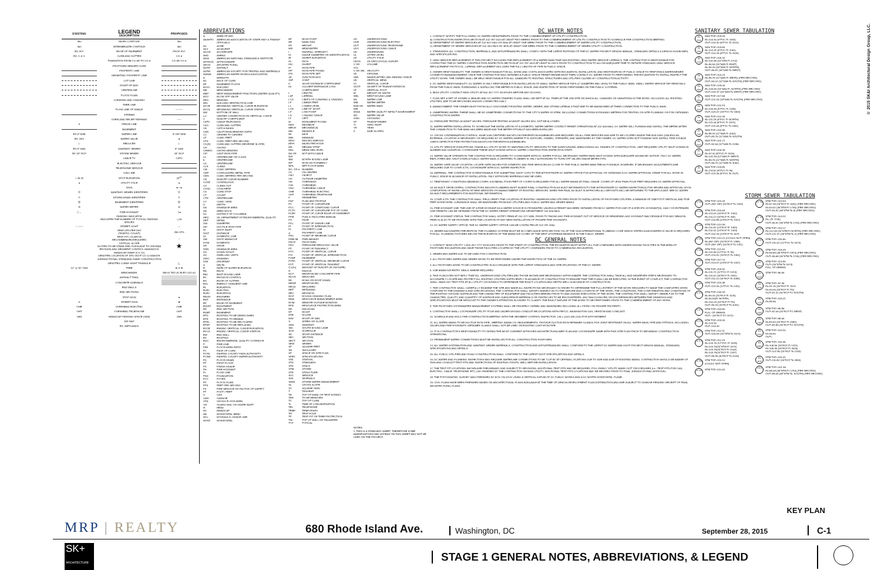© 2015 SK&I Architectural Design Group, LLC.
| EXISTING | LEGEND DESCRIPTION | PROPOSED |
| --- | --- | --- |
| 350 | INDEX CONTOUR | 350 |
| 352 | INTERMEDIATE CONTOUR | 352 |
| EX. E.P. | EDGE OF PAVEMENT | PROP. E.P. |
| EX. C & G | CURB AND GUTTER | CG-6 |
| | TRANSITION FROM CG-6R TO CG-6 | CG-6R CG-6 |
| | PROPOSED HEADER CURB | |
| | PROPERTY LINE | |
| | DEPARTING PROPERTY LINE | |
| | LOT LINE | |
| | RIGHT-OF-WAY | |
| | CENTERLINE | |
| | FLOOD PLAIN | |
| | CLEARING AND GRADING | |
| | TREE LINE | |
| | FLOW LINE OF SWALE | ~~~~~ |
| | STREAM | |
| | OVERLAND RELIEF PATHWAY | ~~~ |
| X | FENCE LINE | |
| | EASEMENT | |
| EX 8" W/M | WATER LINE | 8" DIP W/M |
| EX. W/V | WATER VALVE | ● |
| ▷ | REDUCER | ▷ |
| EX 8" SAN | SANITARY SEWER | 8" SAN |
| EX 18" RCP | STORM SEWER | 18" RCP |
| | CABLE TV | CATV |
| | ELECTRIC SERVICE | |
| | TELEPHONE SERVICE | |
| | GAS LINE | |
| + 25.32 | SPOT ELEVATION | 25<sup>32</sup> |
| ø | UTILITY POLE | ø |
| | SIGN | ●—● |
| Ⓐ | SANITARY SEWER IDENTIFIER | Ⓐ |
| ① | STORM DRAIN IDENTIFIER | ① |
| Ⓦ | EASEMENT IDENTIFIER | Ⓦ |
| ⊘ | WATER METER | ⊘ |
| ├→ | FIRE HYDRANT | ├● |
| | PARKING INDICATOR INDICATES THE NUMBER OF TYPICAL PARKING SPACES | ◇26 |
| ○ ○—○ | STREET LIGHT | ☼ |
| | VEHICLES PER DAY (TRAFFIC COUNT) | 255 VPD |
| | TEST PIT LOCATION RECOMMENDED/REQUIRED | ♁ |
| | CRITICAL SLOPE SLOPES TO BE STABILIZED PURSUANT TO VIRGINIA EROSION AND SEDIMENT CONTROL HANDBOOK | ★ |
| | HANDICAP RAMP (CG-12) DENOTES LOCATION OF STD VDOT CG-12 AND/OR JURISDICTIONAL STANDARD RAMP CONSTRUCTION | |
| | DENOTES CLEAR SIGHT TRIANGLE | ◺ |
| 12" ◎ 15" OAK | TREE | ⊗ ⊙ ✻ |
| | BENCHMARK | BM #1 TBV #1 ELEV=101.62 |
| | ASPHALT TRAIL | |
| | CONCRETE SIDEWALK | |
| | END WALLS | |
| | END SECTIONS | |
| | STOP SIGN | ● |
| ✛ | STREET SIGN | ✚ |
| OHE | OVERHEAD ELECTRIC | OHE |
| OHT | OVERHEAD TELEPHONE | OHT |
| VAN | HANDICAP PARKING SPACE (VAN) | VAN |
| | RIP RAP | |
| | EX. WETLANDS | |
ABBREVIATIONS
A
AREA OF ARC
AASHTO
AMERICAN ASSOCIATION OF STATE HWY & TRANSP OFFICIALS
AC
ACRE
ADJ
ADJACENT
AGGR
AGGREGATE
AHD
AHEAD
ANSI
AMERICAN NATIONAL STANDARDS INSTITUTE
APPROX
APPROXIMATE
ARCH
ARCHITECTURAL
ASPH
ASPHALT
ASTM
AMERICAN SOCIETY FOR TESTING AND MATERIALS
AWWA
AMERICAN WATER WORKS ASSOCIATION
B
BREADTH
BC
BACK OF CURB
BF
BASEMENT FLOOR
BLDG
BUILDING
BM
BENCHMARK
BMP
BEST MANAGEMENT PRACTICES (WATER QUALITY)
BOV
BLOW OFF VALVE
BRG
BEARING
BRL
BUILDING RESTRICTION LINE
BVCE
BEGINNING VERTICAL CURVE ELEVATION
BVCS
BEGINNING VERTICAL CURVE STATION
BW
BOTTOM OF WALL
c,e
CENTER CORRECTION ON VERTICAL CURVE
C
RUNOFF COEFFICIENT
CATV
CABLE TELEVISION
C&G
CURB AND GUTTER
CB
CATCH BASIN
CBR
CALIFORNIA BEARING RATIO
CC
CENTER TO CENTER
CF
CUBIC FEET
CFS
CUBIC FEET PER SECOND
CG(R)
CURB AND GUTTER (REVERSE SLOPE)
CH
CHORD
CHBRG
CHORD BEARING
CIP
CAST IRON PIPE
CL
CENTERLINE OR CLASS
℄
CENTERLINE
C/L
CENTERLINE
CLR
CLEAR
CM
CUBIC METERS
CMP
CORRUGATED METAL PIPE
CMS
CUBIC METERS PER SECOND
CN
RUNOFF CURVE NUMBER
CONT
CONTINUOUS
CO
CLEAN OUT
CONC
CONCRETE
CS
CURB STOP
CT
COURT
CTR
CENTERLINE
CY
CUBIC YARD
D
DEPTH
DA
DRAINAGE AREA
DB
DEED BOOK
DC
DISTRICT OF COLUMBIA
DEQ
VA. DEPARTMENT OF ENVIRONMENTAL QUALITY
DET
DETAIL
DIA
DIAMETER
DIP
DUCTILE IRON PIPE
DI
DROP INLET
DIST
DISTANCE
DL
DOMESTIC LINE
DM
DROP MANHOLE
DOM
DOMESTIC
DR
DRIVE
DRN
DRAINAGE AREA
DS
DOWN SPOUT
DU
DWELLING UNITS
DWG
DRAWING
D/W
DRIVEWAY
Δ
DELTA
E
RATE OF SUPER ELEVATION
EA
EACH
EBL
EAST BOUND LANE
EC
EROSION CONTROL
EG
EDGE OF GUTTER
EGL
ENERGY GRADIENT LINE
EL
ELEVATION
ELEC
ELECTRIC
ELEV
ELEVATION
ENGR
ENGINEER
ENT
ENTRANCE
EP
EDGE OF PAVEMENT
EQUIP
EQUIPMENT
ES
END SECTION
ESMT
EASEMENT
ETD
EXISTING TO BE DEMOLISHED
ETR
EXISTING TO REMAIN
ETRL
EXISTING TO BE RELOCATED
ETRP
EXISTING TO BE REPLACED
EVCE
ENDING VERTICAL CURVE ELEVATION
EVCS
ENDING VERTICAL CURVE STATION
EW
END WALL
EX
EXISTING
EQC
ENVIRONMENTAL QUALITY CORRIDOR
F
FIRE LINE
FAR
FLOOR AREA RATIO
FC
FACE OF CURB
FCPA
FAIRFAX COUNTY PARK AUTHORITY
FCWA
FAIRFAX COUNTY WATER AUTHORITY
FD
FLOOR DRAIN
FF
FIRST FLOOR
FG
FINISH GRADE
FH
FIRE HYDRANT
FL
FLOW LINE
FND
FOUNDATION
FOY
FOYER
FP
FLOOD PLAIN
FPS
FEET PER SECOND
FS
FIRE SERVICE OR FACTOR OF SAFETY
FT
FOOT / FEET
G
GAS
GAR
GARAGE
GFA
GROSS FLOOR AREA
GR
GUARD RAIL OR GRATE INLET
H
HEAD
HC
HANDICAP
HB
HORIZONTAL BEND
HGL
HYDRAULIC GRADE LINE
HORZ
HORIZONTAL
HP
HIGH POINT
HR
HAND RAIL
HT
HEIGHT
HW
HEADWATER
I
RAINFALL INTENSITY
ID
INSIDE DIAMETER OR IDENTIFICATION
IE
INVERT ELEVATION
IN
INCH
INV
INVERT
IP
IRON PIPE
IPF
IRON PIPE FOUND
IPS
IRON PIPE SET
JB
JUNCTION BOX
JNT
JOINT
K
SIGHT DISTANCE COEFFICIENT
Ke
CULVERT ENTRANCE LOSS COEFFICIENT
L
LENGTH
LAT
LATERAL
LCG
LIMITS OF CLEARING & GRADING
LF
LINEAR FEET
LL
LOWER LEVEL
LOS
LINE OF SIGHT
LP
LOW POINT
LS
LOADING SPACE
LT
LEFT
M
MONUMENT FOUND
MAX
MAXIMUM
MECH
MECHANICAL
MH
MANHOLE
MI
MILE
MIN
MINIMUM
MISC
MISCELLANEOUS
MPH
MILES PER HOUR
MS
MEDIAN STRIP
MSL
MEAN SEA LEVEL
NA OR N/A
NOT APPLICABLE
NBL
NORTH BOUND LANE
N/F
NOW OR FORMERLY
NFA
NET FLOOR AREA
NO. OR #
NUMBER
OC
ON CENTER
OBJ
OBJECT
OD
OUTSIDE DIAMETER
OH
OVERHANG
O/H
OVERHEAD
OHC
OVERHEAD CABLE
OHE
OVERHEAD ELECTRIC
OHT
OVERHEAD TELEPHONE
P
PERIMETER
P&P
PLAN AND PROFILE
PC
POINT OF CURVATURE
PCC
POINT OF COMPOUND CURVE
PCTC
POINT OF CURVATURE TOP OF CURB
PCEP
POINT OF CURVE EDGE OF PAVEMENT
PFM
PUBLIC FACILITIES MANUAL
PG
PAGE
PGL
POINT OF GRADE LINE
PI
POINT OF INTERSECTION
PL
PROPERTY LINE
℘
PROPERTY LINE
PRC
POINT OF REVERSE CURVE
PRELIM
PRELIMINARY
PROP
PROPOSED
PRV
PRESSURE REDUCING VALVE
PT
POINT OF TANGENCY
PVC
POINT OF VERTICAL CURVE
PVI
POINT OF VERTICAL INTERSECTION
PVMT
PAVEMENT
PVRC
POINT OF VERTICAL REVERSE CURVE
PVT
POINT OF VERTICAL TANGENT
Q (cfs)
AMOUNT OF RUNOFF (FLOW RATE)
R
RADIUS
RCP
REINFORCED CONCRETE PIPE
RDCR
REDUCER
RD
ROAD OR ROOF DRAIN
REINF
REINFORCED
REQD
REQUIRED
RET
RETAINING
REV
REVISION
RGP
ROUGH GRADING PLAN
RMA
RESOURCE MANAGEMENT AREA
ROM
REMOTE OUTSIDE MONITOR
RPA
RESOURCE PROTECTION AREA
RR
RAILROAD
RT
RIGHT
RTE
ROUTE
R/W
RIGHT OF WAY
S
SPEED OR SLOPE
SAN
SANITARY
SBL
SOUTH BOUND LANE
SCH
SCHEDULE
SD
SIGHT DISTANCE
SEC
SECTION
SECT
SECTION
SEW
SEWER
SF
SQUARE FEET
SH
SHOULDER
SP
SPACE OR SITE PLAN
SPEC
SPECIFICATIONS
STA
STATION
STD
STANDARD
STK
STACK
STM
STORM
STR
STRUCTURE
SVC
SERVICE
S/W
SIDEWALK
SWM
STORM WATER MANAGEMENT
Sx
CROSS SLOPE
SY
SQUARE YARD
T
TANGENT
TB
TOP OF BANK OR TEST BORING
TBR
TO BE REMOVED
TC
TOP OF CURB
Tc
TIME OF CONCENTRATION
TEL
TELEPHONE
TEMP
TEMPORARY
TH
TEST HOLE
TP
TEST PIT OR TREE PROTECTION
TW
TOP OF WALL OR TAILWATER
TYP
TYPICAL
UG
UNDERGROUND
UGE
UNDERGROUND ELECTRIC
UGT
UNDERGROUND TELEPHONE
UGC
UNDERGROUND CABLE
UD
UNDERDRAIN
UL
UPPER LEVEL
UP
UTILITY POLE
USGS
US GEOLOGICAL SURVEY
V OR VOL
VOLUME
V OR VEL
VELOCITY
VA
VIRGINIA
VAN
HANDICAPPED VAN PARKING SPACE
VB
VERTICAL BEND
VC
VERTICAL CURVE
VDOT
VA DEPT OF TRANSPORTATION
VF
VERTICAL FOOT
W
WEIGHT OR WIDTH
WBL
WEST BOUND LANE
WL
WATER LINE
WM
WATER METER
W/M OR WM
WATER MAIN
WQIA
WATER QUALITY IMPACT ASSESSMENT
WV
WATER VALVE
XING
CROSSING
XF
TRANSFORMER
YI
YARD INLET
YR
YEAR
Z
SIDE SLOPES
NOTES:
1. THIS IS A STANDARD SHEET, THEREFORE SOME ABBREVIATIONS MAY APPEAR ON THIS SHEET AND NOT BE USED ON THE PROJECT.
DC WATER NOTES
1. CONTACT: NOTIFY THE FOLLOWING DC WATER DEPARTMENTS PRIOR TO THE COMMENCEMENT OF UTILITY CONSTRUCTION:
A) CONSTRUCTION INSPECTION SECTION AT 202-787-4024 AT LEAST TWO WEEKS PRIOR TO THE COMMENCEMENT OF UTILITY CONSTRUCTION TO SCHEDULE PRE-CONSTRUCTION MEETING.
B) DEPARTMENT OF WATER SERVICES AT 202-612-3400 OR 3460 AT LEAST ONE WEEK PRIOR TO THE COMMENCEMENT OF WATER UTILITY CONSTRUCTION.
C) DEPARTMENT OF SEWER SERVICES AT 202-264-3824 OR 3829 AT LEAST ONE WEEK PRIOR TO THE COMMENCEMENT OF SEWER UTILITY CONSTRUCTION.
2. STANDARDS: ALL CONSTRUCTION, MATERIALS, AND APPURTENANCES SHALL COMPLY WITH THE LATEST EDITIONS OF THE DC WATER PROJECT DESIGN MANUAL, STANDARD DETAILS & DESIGN GUIDELINES, AND SPECIFICATIONS.
3. LEAD SERVICE REPLACEMENT: IF THIS PROJECT INCLUDES THE REPLACEMENT OF A WATER MAIN THAT HAS EXISTING LEAD WATER SERVICE LATERALS, THE CONTRACTOR IS RESPONSIBLE FOR CONTACTING THE DC WATER CONSTRUCTION INSPECTION SECTION AT 202-787-4024 AT LEAST 90 DAYS PRIOR TO CONSTRUCTION TO ALLOW ADEQUATE TIME TO INITIATE STANDARD LEAD SERVICE REPLACEMENT PROTOCOL. LATERAL REPLACEMENT INCLUDES THE FULL LENGTH OF PIPE IN PUBLIC SPACE.
4. OWNER RESPONSIBILITY: THE OWNER IS RESPONSIBLE FOR ALL WORK AND COSTS ASSOCIATED WITH EXCAVATION, INSTALLATION, AND RESTORATION OF PUBLIC SPACE TO PERFORM A WATER/SEWER CONNECTION/ABANDONMENT. ONCE THE CONTRACTOR HAS OBTAINED A PUBLIC SPACE PERMIT HE/SHE MUST THEN CONTACT DC WATER PRIOR TO PERFORMING THE EXCAVATION TO INSTALL/INSPECT THE UTILITY WORK. THE OWNER SHALL BE HELD RESPONSIBLE FOR ALL DAMAGES TO EXISTING STRUCTURES AND UTILITIES CAUSED BY CONSTRUCTION ACTIVITY.
5. DC WATER RESPONSIBILITY: DC WATER IS ONLY RESPONSIBLE FOR INSTALLATION OF SMALL WATER SERVICE TAPS (2" DIAMETER AND LESS) TO THE PUBLIC MAIN, SMALL WATER SERVICE TAP REMOVALS FROM THE PUBLIC MAIN, FURNISHING & INSTALLING THE METER IN PUBLIC SPACE, AND INSPECTION OF WORK PERFORMED ON THE PUBLIC SYSTEMS.
6. MISS UTILITY: CONTACT MISS UTILITY AT 800-257-7777 48 HOURS BEFORE ANY DIGGING.
7. PLAN SET: A SET OF SIGNED & SEALED AND DC WATER STAMPED PLANS SHALL BE KEPT AT ALL TIMES AT THE JOB SITE ON WHICH ALL CHANGES OR VARIATIONS IN THE WORK, INCLUDING ALL EXISTING UTILITIES, ARE TO BE RECORDED AND/OR CORRECTED DAILY.
8. ABANDONMENT: THE OWNER MUST PHYSICALLY DISCONNECT EXISTING WATER, SEWER, AND STORM LATERALS THAT ARE TO BE ABANDONED AT THEIR CONNECTION TO THE PUBLIC MAIN.
9. UNMETERED WATER: THERE SHALL BE NO UNMETERED CONNECTIONS TO THE CITY'S WATER SYSTEM, INCLUDING CONNECTIONS BYPASSING METERS FOR TESTING ON-SITE PLUMBING OR FOR OBTAINING CONSTRUCTION WATER.
10. PRESSURE TESTING AGAINST VALVES: PRESSURE TESTING AGAINST VALVES WILL NOT BE ALLOWED.
11. WATER METER INSTALLATION: TO SCHEDULE THE INSTALLATION OF A DOMESTIC WATER METER CONTACT PERMIT OPERATIONS AT 202-646-8600. DC WATER WILL FURNISH AND INSTALL THE METER AFTER THE CONNECTION TO THE MAIN HAS BEEN MADE AND THE METER PIT/VAULT HAS BEEN INSTALLED.
12. CROSS CONTAMINATION CONTROL: ASSE 1048 CERTIFIED BACKFLOW PREVENTION ASSEMBLIES ARE REQUIRED ON ALL FIRE SERVICES AND ARE TO BE LOCATED INSIDE THE BUILDING (UNLESS AN EXTERNAL LOCATION IS NECESSARY OR REQUIRED BY DC WATER) WHERE IT IS SUPPLIED, OWNED, OPERATED, AND MAINTAINED BY THE OWNER. DC WATER DOES NOT FURNISH NOR INSTALL FIRE DOUBLE CHECK DETECTOR FIRE PROTECTION BACKFLOW PREVENTION ASSEMBLIES.
13. UTILITY SERVICE DISRUPTIONS: PHASE ALL UTILITY WORK TO MAINTAIN UTILITY SERVICES TO THE SURROUNDING AREA DURING ALL PHASES OF CONSTRUCTION. LIMIT REQUIRED UTILITY SHUT-DOWNS IN NUMBER AND DURATION. COORDINATE THESE SHUT DOWNS WITH DC WATER CONSTRUCTION INSPECTION STAFF.
14. WATER VALVE OPERATION: THE CONTRACTOR IS REQUIRED TO COORDINATE WITH DC WATER FOR ALL NECESSARY WATER MAIN SHUT DOWNS WITH ADEQUATE ADVANCED NOTICE. ONLY DC WATER EMPLOYEES MAY SHUT DOWN A PUBLIC WATER MAIN. A CERTIFIED PLUMBER IS ONLY AUTHORIZED TO TURN OFF VALVES INSIDE METER PITS.
15. WATER GATE VALVE LOCATION: LOCATE GATE VALVES FOR DOMESTIC AND FIRE SERVICES AS CLOSE TO THE PUBLIC WATER MAIN TEE AS POSSIBLE. HOWEVER, IF NECESSARY ADJUSTMENTS ARE REQUIRED DUE TO CONFLICTS, COORDINATE WITH A DC WATER INSPECTOR.
16. MATERIAL: THE CONTRACTOR IS RESPONSIBLE FOR SUBMITTING SHOP CUTS TO THE APPROPRIATE DC WATER OFFICE FOR APPROVAL OR OBTAINING A DC WATER APPROVAL STAMP FOR ALL WORK IN PUBLIC SPACE IN ADVANCE OF INSTALLATION. ONLY APPROVED MATERIALS MAY BE USED.
17. TEMPORARY CONDITIONS MINIMUM COVER: A NOMINAL FOUR FEET OF COVER IS REQUIRED FOR ALL WATER MAINS AT FINAL GRADE. COVER OF LESS THAN FOUR FEET REQUIRES DC WATER APPROVAL.
18. AS-BUILT: DEVELOPERS, CONTRACTORS AND/OR PLUMBERS MUST SUBMIT FINAL CONSTRUCTION AS-BUILT INFORMATION TO THE APPROPRIATE DC WATER INSPECTOR(S) FOR REVIEW AND APPROVAL UPON COMPLETION OF INSTALLATION OF NEW SERVICES OR ABANDONMENT OF EXISTING SERVICES. WHEN THE FINAL AS-BUILT IS APPROVED ALL DEPOSITS WILL BE RETURNED TO THE APPLICANT. SEE DC WATER AS-BUILT REQUIREMENTS FOR ADDITIONAL INFORMATION.
19. CONFLICTS: THE CONTRACTOR SHALL FIELD VERIFY THE LOCATION OF EXISTING UNDERGROUND UTILITIES PRIOR TO INSTALLATION OF PROPOSED UTILITIES. A MINIMUM OF ONE FOOT VERTICAL AND FIVE FEET HORIZONTAL CLEARANCE SHALL BE MAINTAINED FROM ANY UTILITIES AND PUBLIC WATER AND SEWER MAINS.
20. FIRE HYDRANT USE: THE USE OF A FIRE HYDRANT AS A WATER SOURCE IS PROHIBITED UNLESS A PERMIT HAS BEEN OBTAINED FROM DC WATER FOR USE OF A SPECIFIC HYDRANT(S). DAILY OR EXTENDED USE PERMITS CAN BE OBTAINED FROM THE DC WATER PERMIT OPERATIONS DEPARTMENT 202-646-8600.
21. FIRE HYDRANT STATUS: THE CONTRACTOR SHALL NOTIFY FEMS AT 202-277-1889, PRIOR TO TAKING ANY FIRE HYDRANT OUT OF SERVICE OR RENDERING ANY HYDRANT INACCESSIBLE FOR ANY REASON. FEMS IS ALSO TO BE PROVIDED WITH THE LOCATION OF ANY NEW INSTALLATION OF PRIVATE FIRE HYDRANTS.
22. DC WATER SAFETY OFFICE: THE DC WATER SAFETY OFFICE CAN BE CONTACTED AT 202-787-4350.
23. SEWER BACKWATER PREVENTION: THE PLUMBING SYSTEM MUST BE IN COMPLIANCE WITH SECTION 715 OF THE 2006 INTERNATIONAL PLUMBING CODE WHICH STATES A BACKWATER IS VALVE IS REQUIRED FOR ALL PLUMBING FIXTURES BELOW THE ELEVATION OF THE MANHOLE COVER OF THE NEXT UPSTREAM MANHOLE IN THE PUBLIC SEWER.
DC GENERAL NOTES
1. CONTACT "MISS UTILITY" 1-800-257-7777 48 HOURS PRIOR TO THE START OF CONSTRUCTION. THE EXCAVATOR MUST NOTIFY ALL PUE COMPANIES WITH UNDERGROUND FACILITIES IN THE AREA OF PROPOSED EXCAVATION AND HAVE THOSE FACILITIES LOCATED BY THE UTILITY COMPANIES PRIOR TO COMMENCING EXCAVATION.
2. SEWER AND WATER B.M. TO BE USED FOR CONSTRUCTION.
3. ALL PROPOSED WATER AND SEWER WORK TO BE PERFORMED UNDER THE INSPECTION OF THE DC WATER.
4. ALL PROPOSED WORK TO BE CONSTRUCTED IN ACCORDANCE WITH THE LATEST STANDARDS AND SPECIFICATIONS OF THE DC WATER.
5. USE MANHOLE ENTRY SEALS WHERE REQUIRED.
6. THIS PLAN DOES NOT IMPLY THAT ALL UNDERGROUND UTILITIES AND THOSE SHOWN ARE NECESSARILY APPROXIMATE. THE CONTRACTOR SHALL TAKE ALL AND WHATEVER STEPS NECESSARY TO ACCURATELY LOCATE AND PROTECT ALL EXISTING UTILITIES SUFFICIENTLY IN ADVANCE OF CONSTRUCTION TO ENSURE THAT THE PLANS CAN BE EXECUTED. IN THE EVENT OF CONFLICT, THE CONTRACTOR SHALL HAND DIG TEST PITS AT ALL UTILITY CROSSINGS TO DETERMINE THE EXACT LOCATION AND DEPTH WELL IN ADVANCE OF CONSTRUCTION.
7. THE CONTRACTOR SHALL CAREFULLY EXAMINE THE SITE AND MAKE ALL INSPECTIONS NECESSARY IN ORDER TO DETERMINE THE FULL EXTENT OF THE WORK REQUIRED TO MAKE THE COMPLETED WORK CONFORM TO THE DRAWINGS AND SPECIFICATIONS. THE CONTRACTOR SHALL SATISFY HIMSELF AS TO THE NATURE AND LOCATION OF THE WORK, THE CONDITIONS, THE CONFORMATION AND CONDITIONS OF THE EXISTING GROUND SURFACE AND THE CHARACTER OF EQUIPMENT AND FACILITIES NEEDED PRIOR TO AND DURING EXECUTION OF THE WORK. THE CONTRACTOR SHALL SATISFY HIMSELF AS TO THE CHARACTER, QUALITY, AND QUANTITY OF SURFACE AND SUBSURFACE MATERIALS OR OBSTACLES TO BE ENCOUNTERED. ANY INACCURACIES OR DISCREPANCIES BETWEEN THE DRAWINGS AND SPECIFICATIONS MUST BE BROUGHT TO THE OWNER'S ATTENTION IN ORDER TO CLARIFY THE EXACT NATURE OF THE WORK TO BE PERFORMED PRIOR TO THE COMMENCEMENT OF ANY WORK.
8. THE PROPOSED STORMWATER MANAGEMENT SYSTEMS SHALL BE PRIVATELY OWNED AND MAINTAINED INCLUDING ALL PIPING ON PRIVATE PROPERTY.
9. CONTRACTOR SHALL COORDINATE UTILITY POLE AND UNDERGROUND CONDUIT RELOCATIONS WITH PEPCO, WASHINGTON GAS, VERIZON AND COMCAST.
10. SCHEDULE AND HOLD PRE-CONSTRUCTION MEETING WITH THE SEDIMENT CONTROL INSPECTOR. CALL (202) 535-2240 FOR APPOINTMENT.
11. ALL WATER MAINS TO BE DUCTILE IRON PIPE., MEETING AWWA C11 REQUIREMENTS. PROVIDE DUCTILE IRON RETAINER GLANDS FOR JOINT RESTRAINT ON ALL WATER MAIN, PIPE AND FITTINGS, INCLUDING VALVES AND FIRE HYDRANTS. RETAINER GLANDS SHALL NOT BE USED ON EXISTING CAST IRON PIPE.
12. IT IS CONTRACTOR'S RESPONSIBILITY TO OBTAIN THE MOST CURRENT APPROVED ARCHITECTURAL/MEP PLAN AND COORDINATE SAME WITH THIS SITE PLAN PRIOR TO BEGINNING CONSTRUCTION OPERATIONS.
13. PERMANENT WATER CONNECTIONS MUST BE INSTALLED FOR ALL CONSTRUCTION PURPOSES.
14. ALL WATER DISTRIBUTION AND SANITARY SEWER MATERIALS, CONSTRUCTION AND APPURTENANCES SHALL CONFORM TO THE LATEST DC WATER AND DDOT PROJECT DESIGN MANUAL, STANDARD, SPECIFICATIONS AND DETAILS.
15. ALL PUBLIC UTILITIES AND ROAD CONSTRUCTION SHALL CONFORM TO THE LATEST DDOT SPECIFICATIONS AND DETAILS.
16. DC WATER AND PLUMBING INSPECTORS MAY REQUIRE WATERLINE CONNECTIONS TO BE "CUT-IN" AT CERTAIN LOCATIONS DUE TO SIZE AND AGE OF EXISTING MAINS. CONTRACTOR SHOULD BE AWARE OF THIS AND CONDUCT TEST PITS AND INSPECTIONS OF EXISTING POINTS, WELL BEFORE INSTALLATION.
17. THE TEST PIT LOCATIONS SHOWN ARE PRELIMINARY AND SUBJECT TO REVISIONS. ADDITIONAL TEST PITS MAY BE REQUIRED, FOLLOWING "UTILITY MARK-OUT" PROCEDURES (i.e.: TEST PITS FOR GAS, ELECTRIC, CABLE, TELEPHONE, ETC.) AS ORDERED BY THE CONTRACTOR VIA MISS UTILITY. ADDITIONAL TEST PITS LOCATIONS MAY BE REVISED PRIOR TO FINAL JURISDICTIONAL APPROVAL.
18. THE TOPOGRAPHIC SURVEY WAS PREPARED BY BOG ON 2/1/11 USING A VERTICAL DATUM OF DC PUBLIC WORKS AND A DC NORTH HORIZONTAL PLANE.
19. CIVIL PLANS HAVE BEEN PREPARED BASED ON ARCHITECTURAL PLANS AVAILABLE AT THE TIME OF DESIGN DEVELOPMENT PLAN DISTRIBUTION AND ARE SUBJECT TO CHANGE PENDING RECEIPT OF FINAL ARCHITECTURAL PLANS.
SANITARY SEWER TABULATION
| EX 1526 | SAN TOP=118.09 IN=103.30 (8"PVC Fr 1594) OUT=103.30 (8"PVC To 4101) |
| EX 1594 | SAN TOP=119.89 IN=104.31 (8"PVC Fr 2061) OUT=104.26 (8"PVC To 1526) |
| EX 1705 | SAN TOP=105.32 IN=101.85 (15"STM Fr 1702) IN=95.96 (15"SAN Fr EAST) IN=96.29 (18"SAN Fr NORTH) OUT=95.81 (18"SAN To WEST) |
| EX 1708 | SAN TOP=104.24 IN=95.75 (12"SAN Fr WESTp (PER RECORD) OUT=94.02 (12"SAN To SOUTH) (PER RECORD) |
| EX 1806 | SAN TOP=118.06 IN=109.63 (15"SAN Fr. NORTH) (PER RECORD) OUT=109.37 (15"SAN To WEST) (PER RECORD) |
| EX 1816 | SAN TOP=117.58 OUT=112.33 (18"SAN To SOUTH) (PER RECORD) |
| EX 2061 | SAN TOP=120.19 IN=109.49 (8"PVC Fr 2189) OUT=109.47 (18"PVC To 1594) |
| EX 2189 | SAN TOP=120.28 IN=111.18 (6"PVC Fr NORTH) IN=111.06 (8"PVC Fr 4374) OUT=111.05 (8"PVC To 2061) |
| EX 2195 | SAN TOP=100.95 IN=88.34 (12"SAN Fr 4062) OUT=83.75 (12"SAN To SOUTH) |
| EX 4062 | SAN TOP=102.71 OUT=92.56 (12"SAN To 2195) |
| EX 4101 | SAN TOP=105.46 IN=97.40 (8"PVC Fr 1526) IN=101.46 (12"SAN Fr WEST) IN=96.75 (12"SAN Fr NORTH) OUT=96.41 (12"SAN To 4062) |
| EX 4347 | SAN TOP=119.89 IN=113.52 (8"PVC Fr IN) OUT=113.46 (8"PVC To OUT) |
STORM SEWER TABULATION
| EX 342 | STM TOP=119.43 OUT=(NO DIP) (15"RCP To 1343) |
| EX 343 | STM TOP=119.64 IN=113.44 (15"RCP Fr 1342) IN=111.07 (24"RCP Fr SW) OUT=110.89 (24"RCP To 1347) |
| EX 347 | STM TOP=120.36 IN=110.91 (24"RCP Fr 1393) IN=110.41 (24"RCP Fr 1343) OUT=110.26 (24"RCP To 1574 |
| EX 351 | STM TOP=120.21 (COULD NOT OPEN) IN=(NO DIP) (15"RCP Fr 1389) OUT=(NO DIP) (15"RCP To 1411) |
| EX 389 | STM TOP=121.51 IN=114.96 (12"PVC Fr IN) OUT=114.91 (15"RCP To 1351) |
| EX 393 | STM TOP=117.70 OUT=113.97 (24"RCP To 1347) |
| EX 411 | STM TOP=118.92 IN=111.72 (12"PVC Fr 1413) IN=111.57 (15"RCP Fr 1351) OUT=111.22 (15"RCP To 4384) |
| EX 413 | STM TOP=119.38 OUT=113.30 (12"PVC To 1411) |
| EX 472 | STM TOP=105.33 IN=99.44 (15"RCP Fr 1475) IN=99.93(Fr NORTH) IN=100.03 (15"RCP Fr TD) OUT=99.33 (15"RCP To 4091) |
| EX 475 | STM TOP=106.80 FULL OF DEBRIS OUT= (15"RCP TO 1472) |
| EX 526 | STM TOP=118.09 IN=103.30 OUT=103.30 |
| EX 573 | STM TOP=112.11 OUT=105.63 (15"STM To 1574) |
| EX 574 | STM TOP=112.19 IN=103.79 (12"PVC Fr 1978) IN=103.79(15"STM Fr 1573) IN=103.79(15"RCP Fr 2004) IN=103.79(24"RCP Fr 1347) OUT=95.99 (30"RCP To 2026) |
| EX 593 | STM TOP=119.10 (COULD NOT OPEN) |
| EX 641 | STM TOP=120.61 |
| EX 744 | STM TOP=102.94 IN=97.48 (18"RCP Fr 4091) (PER RECORD) IN=94.92 (36"STM Fr 1745) (PER RECORD) OUT=94.92 (48"STM To 8) (PER RECORD) |
| EX 745 | STM TOP=104.32 IN= (Fr 1745) OUT=95.67 (36"STM To 1740) (PER RECORD) |
| EX 874 | STM TOP=119.17 IN=112.48 (30"STM Fr NORTH) (PER RECORD) OUT=112.37 (36"STM To 2) (PER RECORD) |
| EX 978 | STM TOP=115.55 OUT=110.32 (12"PVC To 1574) |
| EX 2 | STM TOP=105.49 IN=96.68 (36"STM Fr 1874) (PER RECORD) OUT=96.68 (36"STM To 1745) (PER RECORD) |
| EX 2004 | STM TOP=113.99 OUT=(15"STM To 1574) FULL OF DEBRIS |
| EX 2013 | STM TOP=95.59 |
| EX 2026 | STM TOP=97.36 IN=91.15 (30"RCP Fr 1574 IN=93.05 (18"RCP Fr TD) OUT=91.41 (30"RCP TO SOUTH) |
| EX 2175 | STM TOP=109.21 IN=89.56 |
| EX 2193 | STM TOP=95.86 OUT=92.06 (15"RCP TO WEST) |
| EX 2194 | STM TOP=98.64 IN=83.94 (15"RCP Fr 4384) OUT=83.86 (15"RCP TO SOUTH) |
| EX 4100 | STM TOP=104.30 IN=96.90 OUT= |
| EX 4384 | STM TOP=115.35 IN=108.55 (15"RCP Fr 1411) IN=108.35 (15"RCP Fr 4525) OUT=107.85 (15"RCP To 2194) |
| EX 4525 | STM TOP=115.41 OUT=110.82 (15"RCP To 4384) |
| EX 8 | STM TOP=101.36 IN=88.08 (48"STM Fr 1744) (PER RECORD) OUT=88.08 (48"STM To. SOUTH) (PER RECORD) |
KEY PLAN
MRP | REALTY
680 Rhode Island Ave.
Washington, DC
September 28, 2015
C-1
SK+
ARCHITECTURE
STAGE 1 GENERAL NOTES, ABBREVIATIONS, & LEGEND